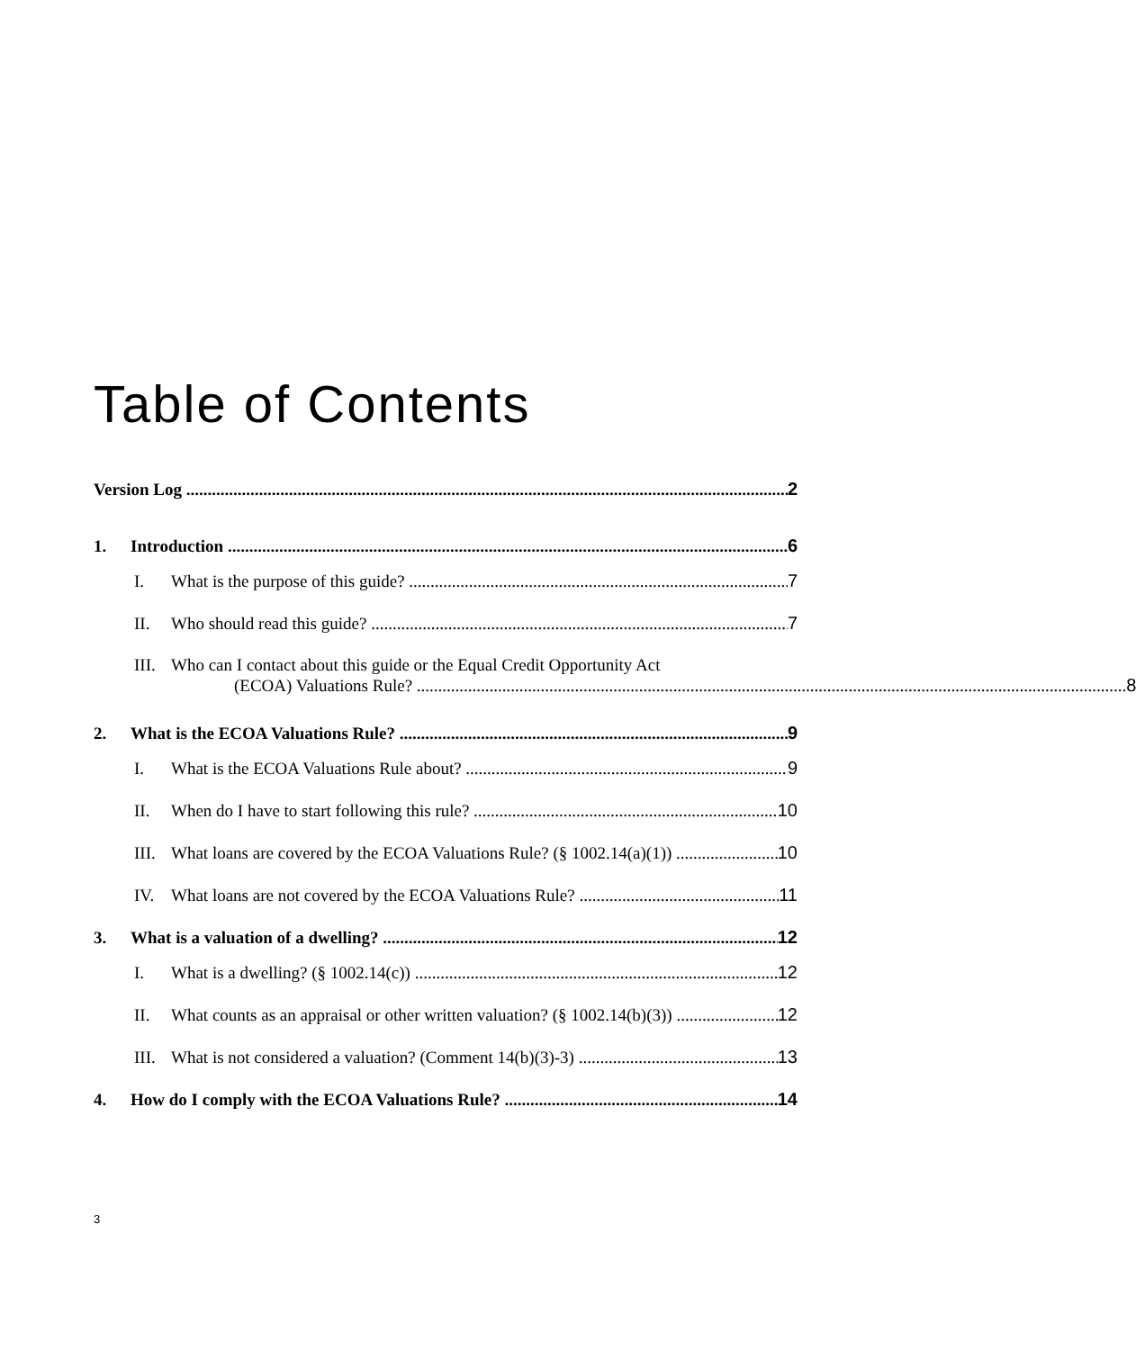Table of Contents
Version Log 2
1. Introduction 6
I. What is the purpose of this guide? 7
II. Who should read this guide? 7
III.
Who can I contact about this guide or the Equal Credit Opportunity Act
(ECOA) Valuations Rule? 8
2. What is the ECOA Valuations Rule? 9
I. What is the ECOA Valuations Rule about? 9
II. When do I have to start following this rule? 10
III. What loans are covered by the ECOA Valuations Rule? (§ 1002.14(a)(1)) 10
IV. What loans are not covered by the ECOA Valuations Rule? 11
3. What is a valuation of a dwelling? 12
I. What is a dwelling? (§ 1002.14(c)) 12
II. What counts as an appraisal or other written valuation? (§ 1002.14(b)(3)) 12
III. What is not considered a valuation? (Comment 14(b)(3)-3) 13
4. How do I comply with the ECOA Valuations Rule? 14
3